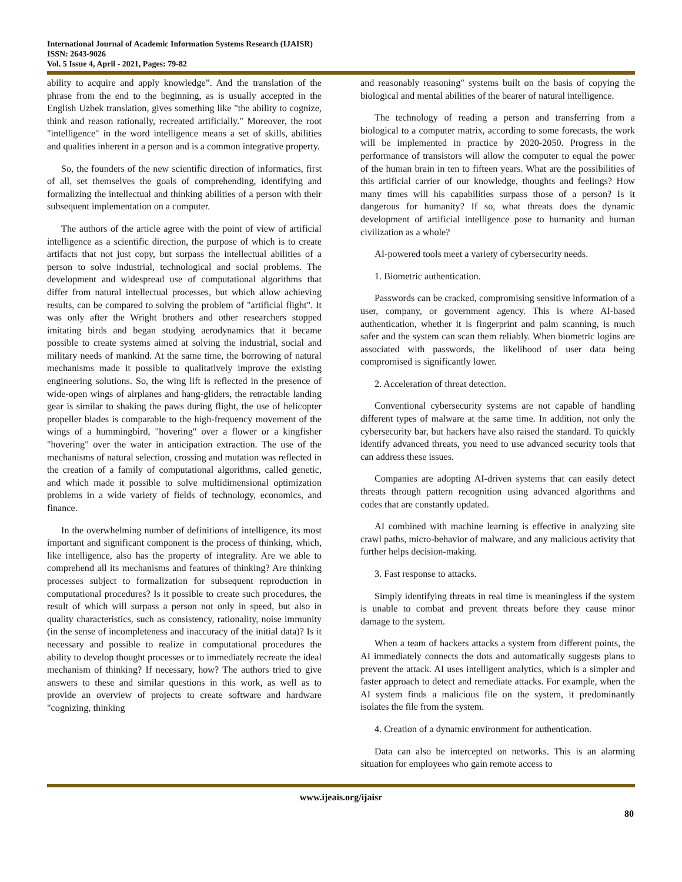International Journal of Academic Information Systems Research (IJAISR)
ISSN: 2643-9026
Vol. 5 Issue 4, April - 2021, Pages: 79-82
ability to acquire and apply knowledge”. And the translation of the phrase from the end to the beginning, as is usually accepted in the English Uzbek translation, gives something like "the ability to cognize, think and reason rationally, recreated artificially." Moreover, the root "intelligence" in the word intelligence means a set of skills, abilities and qualities inherent in a person and is a common integrative property.
So, the founders of the new scientific direction of informatics, first of all, set themselves the goals of comprehending, identifying and formalizing the intellectual and thinking abilities of a person with their subsequent implementation on a computer.
The authors of the article agree with the point of view of artificial intelligence as a scientific direction, the purpose of which is to create artifacts that not just copy, but surpass the intellectual abilities of a person to solve industrial, technological and social problems. The development and widespread use of computational algorithms that differ from natural intellectual processes, but which allow achieving results, can be compared to solving the problem of "artificial flight". It was only after the Wright brothers and other researchers stopped imitating birds and began studying aerodynamics that it became possible to create systems aimed at solving the industrial, social and military needs of mankind. At the same time, the borrowing of natural mechanisms made it possible to qualitatively improve the existing engineering solutions. So, the wing lift is reflected in the presence of wide-open wings of airplanes and hang-gliders, the retractable landing gear is similar to shaking the paws during flight, the use of helicopter propeller blades is comparable to the high-frequency movement of the wings of a hummingbird, "hovering" over a flower or a kingfisher "hovering" over the water in anticipation extraction. The use of the mechanisms of natural selection, crossing and mutation was reflected in the creation of a family of computational algorithms, called genetic, and which made it possible to solve multidimensional optimization problems in a wide variety of fields of technology, economics, and finance.
In the overwhelming number of definitions of intelligence, its most important and significant component is the process of thinking, which, like intelligence, also has the property of integrality. Are we able to comprehend all its mechanisms and features of thinking? Are thinking processes subject to formalization for subsequent reproduction in computational procedures? Is it possible to create such procedures, the result of which will surpass a person not only in speed, but also in quality characteristics, such as consistency, rationality, noise immunity (in the sense of incompleteness and inaccuracy of the initial data)? Is it necessary and possible to realize in computational procedures the ability to develop thought processes or to immediately recreate the ideal mechanism of thinking? If necessary, how? The authors tried to give answers to these and similar questions in this work, as well as to provide an overview of projects to create software and hardware "cognizing, thinking
and reasonably reasoning" systems built on the basis of copying the biological and mental abilities of the bearer of natural intelligence.
The technology of reading a person and transferring from a biological to a computer matrix, according to some forecasts, the work will be implemented in practice by 2020-2050. Progress in the performance of transistors will allow the computer to equal the power of the human brain in ten to fifteen years. What are the possibilities of this artificial carrier of our knowledge, thoughts and feelings? How many times will his capabilities surpass those of a person? Is it dangerous for humanity? If so, what threats does the dynamic development of artificial intelligence pose to humanity and human civilization as a whole?
AI-powered tools meet a variety of cybersecurity needs.
1. Biometric authentication.
Passwords can be cracked, compromising sensitive information of a user, company, or government agency. This is where AI-based authentication, whether it is fingerprint and palm scanning, is much safer and the system can scan them reliably. When biometric logins are associated with passwords, the likelihood of user data being compromised is significantly lower.
2. Acceleration of threat detection.
Conventional cybersecurity systems are not capable of handling different types of malware at the same time. In addition, not only the cybersecurity bar, but hackers have also raised the standard. To quickly identify advanced threats, you need to use advanced security tools that can address these issues.
Companies are adopting AI-driven systems that can easily detect threats through pattern recognition using advanced algorithms and codes that are constantly updated.
AI combined with machine learning is effective in analyzing site crawl paths, micro-behavior of malware, and any malicious activity that further helps decision-making.
3. Fast response to attacks.
Simply identifying threats in real time is meaningless if the system is unable to combat and prevent threats before they cause minor damage to the system.
When a team of hackers attacks a system from different points, the AI immediately connects the dots and automatically suggests plans to prevent the attack. AI uses intelligent analytics, which is a simpler and faster approach to detect and remediate attacks. For example, when the AI system finds a malicious file on the system, it predominantly isolates the file from the system.
4. Creation of a dynamic environment for authentication.
Data can also be intercepted on networks. This is an alarming situation for employees who gain remote access to
www.ijeais.org/ijaisr
80